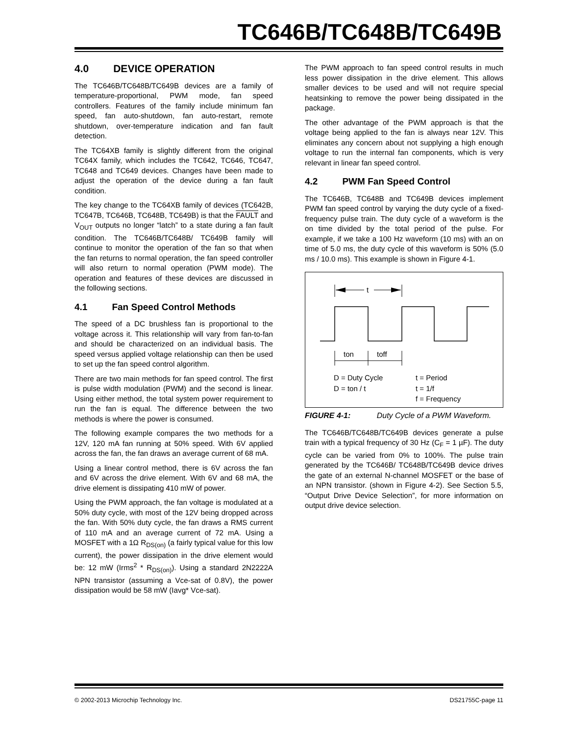TC646B/TC648B/TC649B
4.0 DEVICE OPERATION
The TC646B/TC648B/TC649B devices are a family of temperature-proportional, PWM mode, fan speed controllers. Features of the family include minimum fan speed, fan auto-shutdown, fan auto-restart, remote shutdown, over-temperature indication and fan fault detection.
The TC64XB family is slightly different from the original TC64X family, which includes the TC642, TC646, TC647, TC648 and TC649 devices. Changes have been made to adjust the operation of the device during a fan fault condition.
The key change to the TC64XB family of devices (TC642B, TC647B, TC646B, TC648B, TC649B) is that the FAULT and V<sub>OUT</sub> outputs no longer “latch” to a state during a fan fault condition. The TC646B/TC648B/ TC649B family will continue to monitor the operation of the fan so that when the fan returns to normal operation, the fan speed controller will also return to normal operation (PWM mode). The operation and features of these devices are discussed in the following sections.
4.1 Fan Speed Control Methods
The speed of a DC brushless fan is proportional to the voltage across it. This relationship will vary from fan-to-fan and should be characterized on an individual basis. The speed versus applied voltage relationship can then be used to set up the fan speed control algorithm.
There are two main methods for fan speed control. The first is pulse width modulation (PWM) and the second is linear. Using either method, the total system power requirement to run the fan is equal. The difference between the two methods is where the power is consumed.
The following example compares the two methods for a 12V, 120 mA fan running at 50% speed. With 6V applied across the fan, the fan draws an average current of 68 mA.
Using a linear control method, there is 6V across the fan and 6V across the drive element. With 6V and 68 mA, the drive element is dissipating 410 mW of power.
Using the PWM approach, the fan voltage is modulated at a 50% duty cycle, with most of the 12V being dropped across the fan. With 50% duty cycle, the fan draws a RMS current of 110 mA and an average current of 72 mA. Using a MOSFET with a 1Ω R<sub>DS(on)</sub> (a fairly typical value for this low current), the power dissipation in the drive element would be: 12 mW (Irms<sup>2</sup> * R<sub>DS(on)</sub>). Using a standard 2N2222A NPN transistor (assuming a Vce-sat of 0.8V), the power dissipation would be 58 mW (Iavg* Vce-sat).
The PWM approach to fan speed control results in much less power dissipation in the drive element. This allows smaller devices to be used and will not require special heatsinking to remove the power being dissipated in the package.
The other advantage of the PWM approach is that the voltage being applied to the fan is always near 12V. This eliminates any concern about not supplying a high enough voltage to run the internal fan components, which is very relevant in linear fan speed control.
4.2 PWM Fan Speed Control
The TC646B, TC648B and TC649B devices implement PWM fan speed control by varying the duty cycle of a fixed-frequency pulse train. The duty cycle of a waveform is the on time divided by the total period of the pulse. For example, if we take a 100 Hz waveform (10 ms) with an on time of 5.0 ms, the duty cycle of this waveform is 50% (5.0 ms / 10.0 ms). This example is shown in Figure 4-1.
t
ton
toff
D = Duty Cycle
D = ton / t
t = Period
t = 1/f
f = Frequency
FIGURE 4-1: Duty Cycle of a PWM Waveform.
The TC646B/TC648B/TC649B devices generate a pulse train with a typical frequency of 30 Hz (C<sub>F</sub> = 1 µF). The duty cycle can be varied from 0% to 100%. The pulse train generated by the TC646B/ TC648B/TC649B device drives the gate of an external N-channel MOSFET or the base of an NPN transistor. (shown in Figure 4-2). See Section 5.5, “Output Drive Device Selection”, for more information on output drive device selection.
© 2002-2013 Microchip Technology Inc. DS21755C-page 11